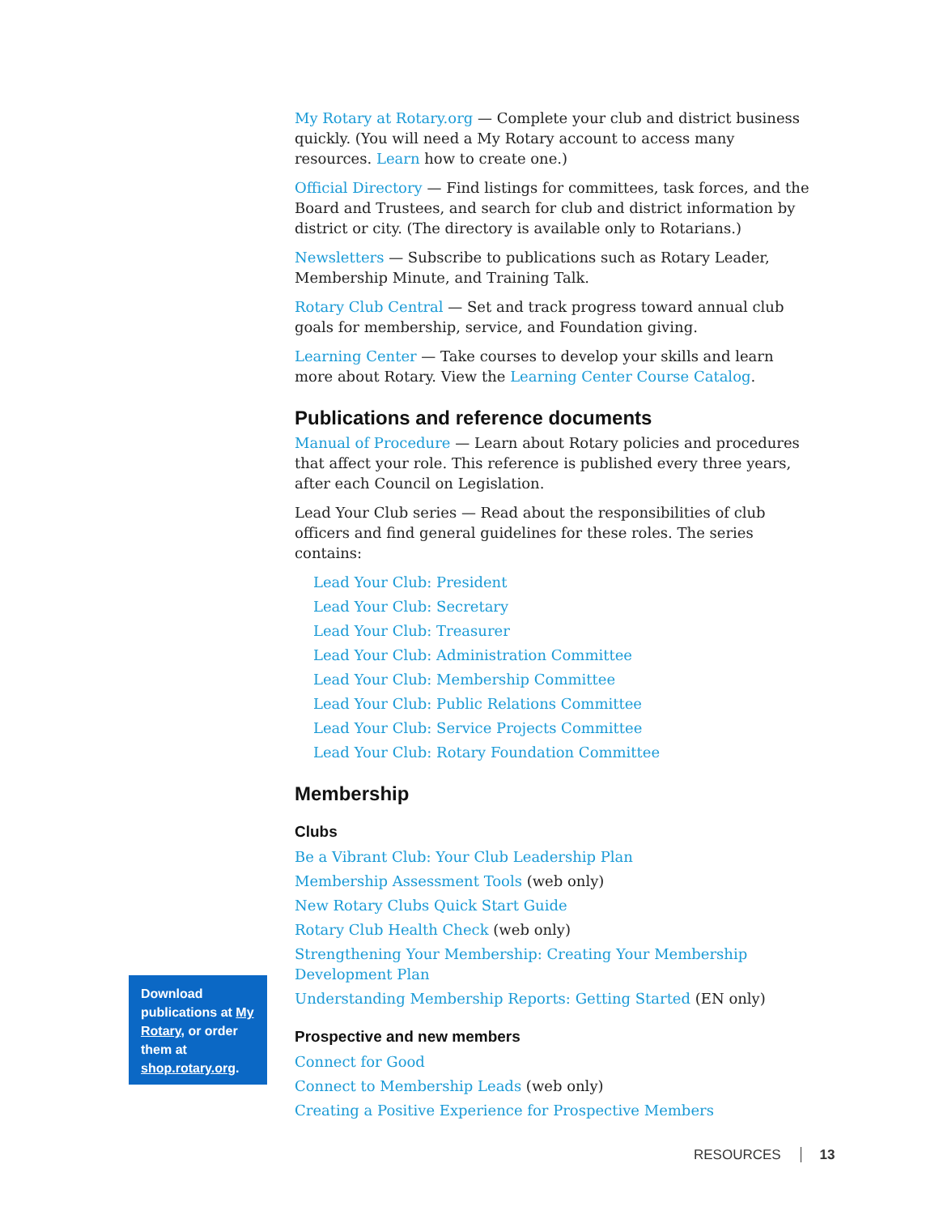My Rotary at Rotary.org — Complete your club and district business quickly. (You will need a My Rotary account to access many resources. Learn how to create one.)
Official Directory — Find listings for committees, task forces, and the Board and Trustees, and search for club and district information by district or city. (The directory is available only to Rotarians.)
Newsletters — Subscribe to publications such as Rotary Leader, Membership Minute, and Training Talk.
Rotary Club Central — Set and track progress toward annual club goals for membership, service, and Foundation giving.
Learning Center — Take courses to develop your skills and learn more about Rotary. View the Learning Center Course Catalog.
Publications and reference documents
Manual of Procedure — Learn about Rotary policies and procedures that affect your role. This reference is published every three years, after each Council on Legislation.
Lead Your Club series — Read about the responsibilities of club officers and find general guidelines for these roles. The series contains:
Lead Your Club: President
Lead Your Club: Secretary
Lead Your Club: Treasurer
Lead Your Club: Administration Committee
Lead Your Club: Membership Committee
Lead Your Club: Public Relations Committee
Lead Your Club: Service Projects Committee
Lead Your Club: Rotary Foundation Committee
Membership
Clubs
Be a Vibrant Club: Your Club Leadership Plan
Membership Assessment Tools (web only)
New Rotary Clubs Quick Start Guide
Rotary Club Health Check (web only)
Strengthening Your Membership: Creating Your Membership Development Plan
Understanding Membership Reports: Getting Started (EN only)
Prospective and new members
Connect for Good
Connect to Membership Leads (web only)
Creating a Positive Experience for Prospective Members
Download publications at My Rotary, or order them at shop.rotary.org.
RESOURCES 13